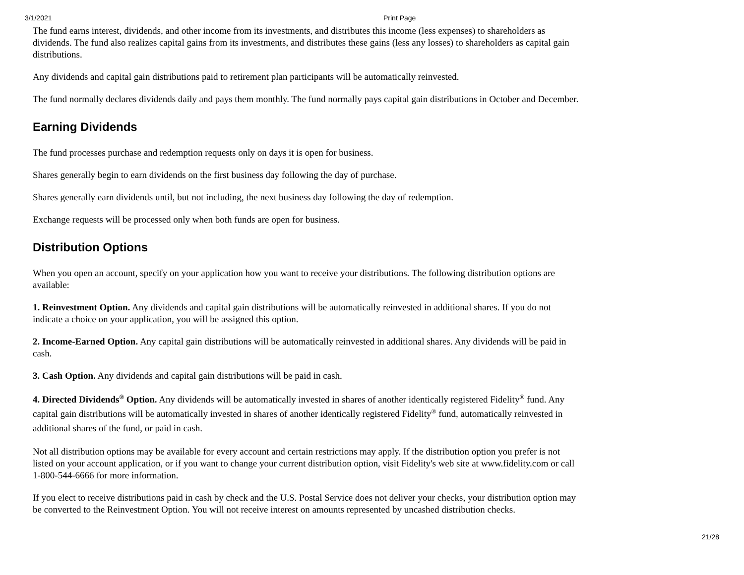3/1/2021 Print Page
The fund earns interest, dividends, and other income from its investments, and distributes this income (less expenses) to shareholders as dividends. The fund also realizes capital gains from its investments, and distributes these gains (less any losses) to shareholders as capital gain distributions.
Any dividends and capital gain distributions paid to retirement plan participants will be automatically reinvested.
The fund normally declares dividends daily and pays them monthly. The fund normally pays capital gain distributions in October and December.
Earning Dividends
The fund processes purchase and redemption requests only on days it is open for business.
Shares generally begin to earn dividends on the first business day following the day of purchase.
Shares generally earn dividends until, but not including, the next business day following the day of redemption.
Exchange requests will be processed only when both funds are open for business.
Distribution Options
When you open an account, specify on your application how you want to receive your distributions. The following distribution options are available:
1. Reinvestment Option. Any dividends and capital gain distributions will be automatically reinvested in additional shares. If you do not indicate a choice on your application, you will be assigned this option.
2. Income-Earned Option. Any capital gain distributions will be automatically reinvested in additional shares. Any dividends will be paid in cash.
3. Cash Option. Any dividends and capital gain distributions will be paid in cash.
4. Directed Dividends<sup>®</sup> Option. Any dividends will be automatically invested in shares of another identically registered Fidelity<sup>®</sup> fund. Any capital gain distributions will be automatically invested in shares of another identically registered Fidelity<sup>®</sup> fund, automatically reinvested in additional shares of the fund, or paid in cash.
Not all distribution options may be available for every account and certain restrictions may apply. If the distribution option you prefer is not listed on your account application, or if you want to change your current distribution option, visit Fidelity's web site at www.fidelity.com or call 1-800-544-6666 for more information.
If you elect to receive distributions paid in cash by check and the U.S. Postal Service does not deliver your checks, your distribution option may be converted to the Reinvestment Option. You will not receive interest on amounts represented by uncashed distribution checks.
21/28